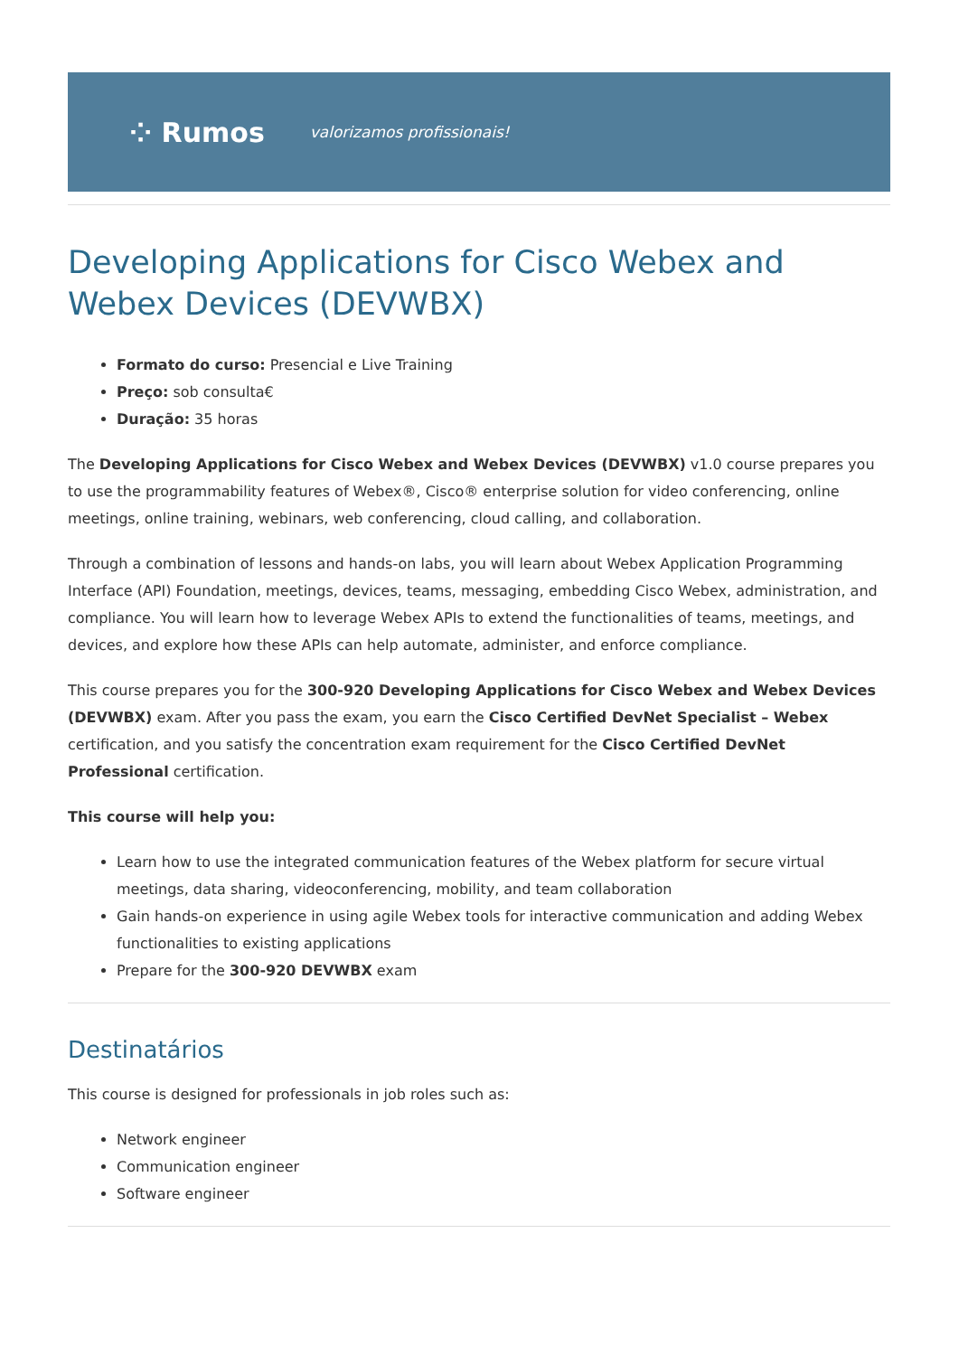⁘ Rumos valorizamos profissionais!
Developing Applications for Cisco Webex and Webex Devices (DEVWBX)
Formato do curso: Presencial e Live Training
Preço: sob consulta€
Duração: 35 horas
The Developing Applications for Cisco Webex and Webex Devices (DEVWBX) v1.0 course prepares you to use the programmability features of Webex®, Cisco® enterprise solution for video conferencing, online meetings, online training, webinars, web conferencing, cloud calling, and collaboration.
Through a combination of lessons and hands-on labs, you will learn about Webex Application Programming Interface (API) Foundation, meetings, devices, teams, messaging, embedding Cisco Webex, administration, and compliance. You will learn how to leverage Webex APIs to extend the functionalities of teams, meetings, and devices, and explore how these APIs can help automate, administer, and enforce compliance.
This course prepares you for the 300-920 Developing Applications for Cisco Webex and Webex Devices (DEVWBX) exam. After you pass the exam, you earn the Cisco Certified DevNet Specialist – Webex certification, and you satisfy the concentration exam requirement for the Cisco Certified DevNet Professional certification.
This course will help you:
Learn how to use the integrated communication features of the Webex platform for secure virtual meetings, data sharing, videoconferencing, mobility, and team collaboration
Gain hands-on experience in using agile Webex tools for interactive communication and adding Webex functionalities to existing applications
Prepare for the 300-920 DEVWBX exam
Destinatários
This course is designed for professionals in job roles such as:
Network engineer
Communication engineer
Software engineer